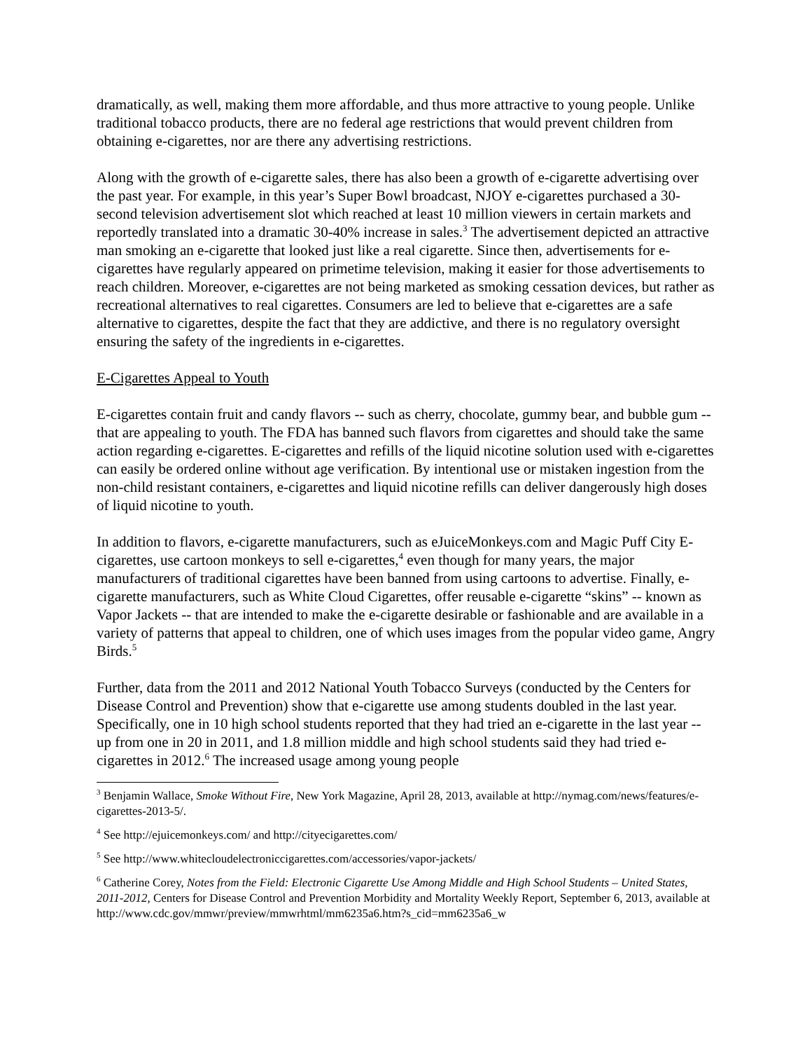dramatically, as well, making them more affordable, and thus more attractive to young people. Unlike traditional tobacco products, there are no federal age restrictions that would prevent children from obtaining e-cigarettes, nor are there any advertising restrictions.
Along with the growth of e-cigarette sales, there has also been a growth of e-cigarette advertising over the past year. For example, in this year’s Super Bowl broadcast, NJOY e-cigarettes purchased a 30-second television advertisement slot which reached at least 10 million viewers in certain markets and reportedly translated into a dramatic 30-40% increase in sales.<sup>3</sup> The advertisement depicted an attractive man smoking an e-cigarette that looked just like a real cigarette. Since then, advertisements for e-cigarettes have regularly appeared on primetime television, making it easier for those advertisements to reach children. Moreover, e-cigarettes are not being marketed as smoking cessation devices, but rather as recreational alternatives to real cigarettes. Consumers are led to believe that e-cigarettes are a safe alternative to cigarettes, despite the fact that they are addictive, and there is no regulatory oversight ensuring the safety of the ingredients in e-cigarettes.
E-Cigarettes Appeal to Youth
E-cigarettes contain fruit and candy flavors -- such as cherry, chocolate, gummy bear, and bubble gum -- that are appealing to youth. The FDA has banned such flavors from cigarettes and should take the same action regarding e-cigarettes. E-cigarettes and refills of the liquid nicotine solution used with e-cigarettes can easily be ordered online without age verification. By intentional use or mistaken ingestion from the non-child resistant containers, e-cigarettes and liquid nicotine refills can deliver dangerously high doses of liquid nicotine to youth.
In addition to flavors, e-cigarette manufacturers, such as eJuiceMonkeys.com and Magic Puff City E-cigarettes, use cartoon monkeys to sell e-cigarettes,<sup>4</sup> even though for many years, the major manufacturers of traditional cigarettes have been banned from using cartoons to advertise. Finally, e-cigarette manufacturers, such as White Cloud Cigarettes, offer reusable e-cigarette “skins” -- known as Vapor Jackets -- that are intended to make the e-cigarette desirable or fashionable and are available in a variety of patterns that appeal to children, one of which uses images from the popular video game, Angry Birds.<sup>5</sup>
Further, data from the 2011 and 2012 National Youth Tobacco Surveys (conducted by the Centers for Disease Control and Prevention) show that e-cigarette use among students doubled in the last year. Specifically, one in 10 high school students reported that they had tried an e-cigarette in the last year -- up from one in 20 in 2011, and 1.8 million middle and high school students said they had tried e-cigarettes in 2012.<sup>6</sup> The increased usage among young people
<sup>3</sup> Benjamin Wallace, Smoke Without Fire, New York Magazine, April 28, 2013, available at http://nymag.com/news/features/e-cigarettes-2013-5/.
<sup>4</sup> See http://ejuicemonkeys.com/ and http://cityecigarettes.com/
<sup>5</sup> See http://www.whitecloudelectroniccigarettes.com/accessories/vapor-jackets/
<sup>6</sup> Catherine Corey, Notes from the Field: Electronic Cigarette Use Among Middle and High School Students – United States, 2011-2012, Centers for Disease Control and Prevention Morbidity and Mortality Weekly Report, September 6, 2013, available at
http://www.cdc.gov/mmwr/preview/mmwrhtml/mm6235a6.htm?s_cid=mm6235a6_w